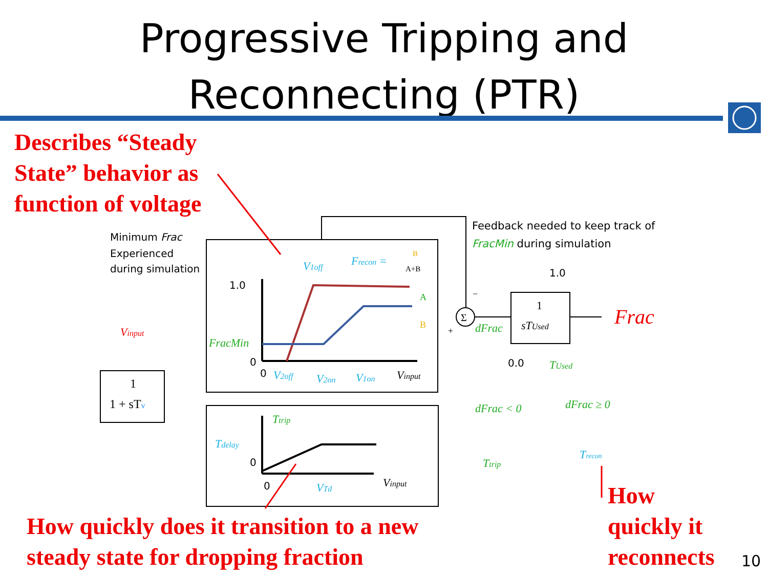Progressive Tripping and
Reconnecting (PTR)
Frac
1
1 + sTv
1
sTUsed
Vinput
FracMin
V1off
Frecon =
B
A+B
A
B
1.0
0
0
V2off
V2on
V1on
Vinput
Ttrip
Tdelay
0
0
VTd
Vinput
Minimum Frac
Experienced
during simulation
Feedback needed to keep track of
FracMin during simulation
Σ
−
+
dFrac
1.0
0.0
TUsed
dFrac < 0
dFrac ≥ 0
Ttrip
Trecon
Describes “Steady
State” behavior as
function of voltage
How quickly does it transition to a new
steady state for dropping fraction
How
quickly it
reconnects
10